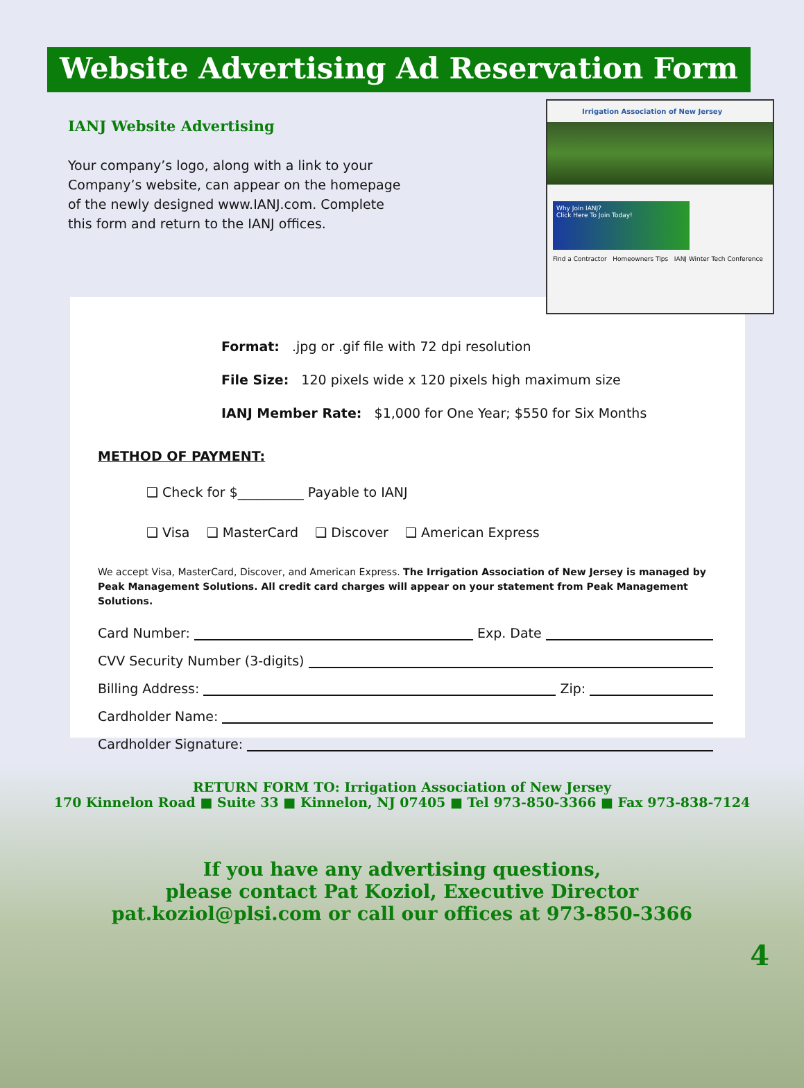Website Advertising Ad Reservation Form
IANJ Website Advertising
Your company’s logo, along with a link to your Company’s website, can appear on the homepage of the newly designed www.IANJ.com. Complete this form and return to the IANJ offices.
Irrigation Association of New Jersey
Why Join IANJ?
Click Here To Join Today!
Find a Contractor Homeowners Tips IANJ Winter Tech Conference
Format: .jpg or .gif file with 72 dpi resolution
File Size: 120 pixels wide x 120 pixels high maximum size
IANJ Member Rate: $1,000 for One Year; $550 for Six Months
METHOD OF PAYMENT:
❑ Check for $__________ Payable to IANJ
❑ Visa ❑ MasterCard ❑ Discover ❑ American Express
We accept Visa, MasterCard, Discover, and American Express. The Irrigation Association of New Jersey is managed by Peak Management Solutions. All credit card charges will appear on your statement from Peak Management Solutions.
Card Number: Exp. Date
CVV Security Number (3-digits)
Billing Address: Zip:
Cardholder Name:
Cardholder Signature:
RETURN FORM TO: Irrigation Association of New Jersey
170 Kinnelon Road ■ Suite 33 ■ Kinnelon, NJ 07405 ■ Tel 973-850-3366 ■ Fax 973-838-7124
If you have any advertising questions,
please contact Pat Koziol, Executive Director
pat.koziol@plsi.com or call our offices at 973-850-3366
4